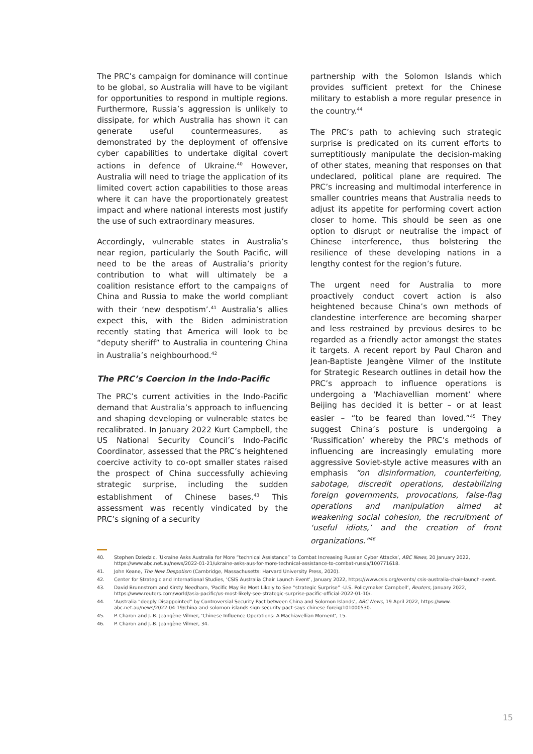The PRC’s campaign for dominance will continue to be global, so Australia will have to be vigilant for opportunities to respond in multiple regions. Furthermore, Russia’s aggression is unlikely to dissipate, for which Australia has shown it can generate useful countermeasures, as demonstrated by the deployment of offensive cyber capabilities to undertake digital covert actions in defence of Ukraine.<sup>40</sup> However, Australia will need to triage the application of its limited covert action capabilities to those areas where it can have the proportionately greatest impact and where national interests most justify the use of such extraordinary measures.
Accordingly, vulnerable states in Australia’s near region, particularly the South Pacific, will need to be the areas of Australia’s priority contribution to what will ultimately be a coalition resistance effort to the campaigns of China and Russia to make the world compliant with their ‘new despotism’.<sup>41</sup> Australia’s allies expect this, with the Biden administration recently stating that America will look to be “deputy sheriff” to Australia in countering China in Australia’s neighbourhood.<sup>42</sup>
The PRC’s Coercion in the Indo-Pacific
The PRC’s current activities in the Indo-Pacific demand that Australia’s approach to influencing and shaping developing or vulnerable states be recalibrated. In January 2022 Kurt Campbell, the US National Security Council’s Indo-Pacific Coordinator, assessed that the PRC’s heightened coercive activity to co-opt smaller states raised the prospect of China successfully achieving strategic surprise, including the sudden establishment of Chinese bases.<sup>43</sup> This assessment was recently vindicated by the PRC’s signing of a security
partnership with the Solomon Islands which provides sufficient pretext for the Chinese military to establish a more regular presence in the country.<sup>44</sup>
The PRC’s path to achieving such strategic surprise is predicated on its current efforts to surreptitiously manipulate the decision-making of other states, meaning that responses on that undeclared, political plane are required. The PRC’s increasing and multimodal interference in smaller countries means that Australia needs to adjust its appetite for performing covert action closer to home. This should be seen as one option to disrupt or neutralise the impact of Chinese interference, thus bolstering the resilience of these developing nations in a lengthy contest for the region’s future.
The urgent need for Australia to more proactively conduct covert action is also heightened because China’s own methods of clandestine interference are becoming sharper and less restrained by previous desires to be regarded as a friendly actor amongst the states it targets. A recent report by Paul Charon and Jean-Baptiste Jeangène Vilmer of the Institute for Strategic Research outlines in detail how the PRC’s approach to influence operations is undergoing a ‘Machiavellian moment’ where Beijing has decided it is better – or at least easier – “to be feared than loved.”<sup>45</sup> They suggest China’s posture is undergoing a ‘Russification’ whereby the PRC’s methods of influencing are increasingly emulating more aggressive Soviet-style active measures with an emphasis “on disinformation, counterfeiting, sabotage, discredit operations, destabilizing foreign governments, provocations, false-flag operations and manipulation aimed at weakening social cohesion, the recruitment of ‘useful idiots,’ and the creation of front organizations.”<sup>46</sup>
40. Stephen Dziedzic, ‘Ukraine Asks Australia for More “technical Assistance” to Combat Increasing Russian Cyber Attacks’, ABC News, 20 January 2022, https://www.abc.net.au/news/2022-01-21/ukraine-asks-aus-for-more-technical-assistance-to-combat-russia/100771618.
41. John Keane, The New Despotism (Cambridge, Massachusetts: Harvard University Press, 2020).
42. Center for Strategic and International Studies, ‘CSIS Australia Chair Launch Event’, January 2022, https://www.csis.org/events/ csis-australia-chair-launch-event.
43. David Brunnstrom and Kirsty Needham, ‘Pacific May Be Most Likely to See “strategic Surprise” -U.S. Policymaker Campbell’, Reuters, January 2022, https://www.reuters.com/world/asia-pacific/us-most-likely-see-strategic-surprise-pacific-official-2022-01-10/.
44. ‘Australia “deeply Disappointed” by Controversial Security Pact between China and Solomon Islands’, ABC News, 19 April 2022, https://www. abc.net.au/news/2022-04-19/china-and-solomon-islands-sign-security-pact-says-chinese-foreig/101000530.
45. P. Charon and J.-B. Jeangène Vilmer, ‘Chinese Influence Operations: A Machiavellian Moment’, 15.
46. P. Charon and J.-B. Jeangène Vilmer, 34.
15